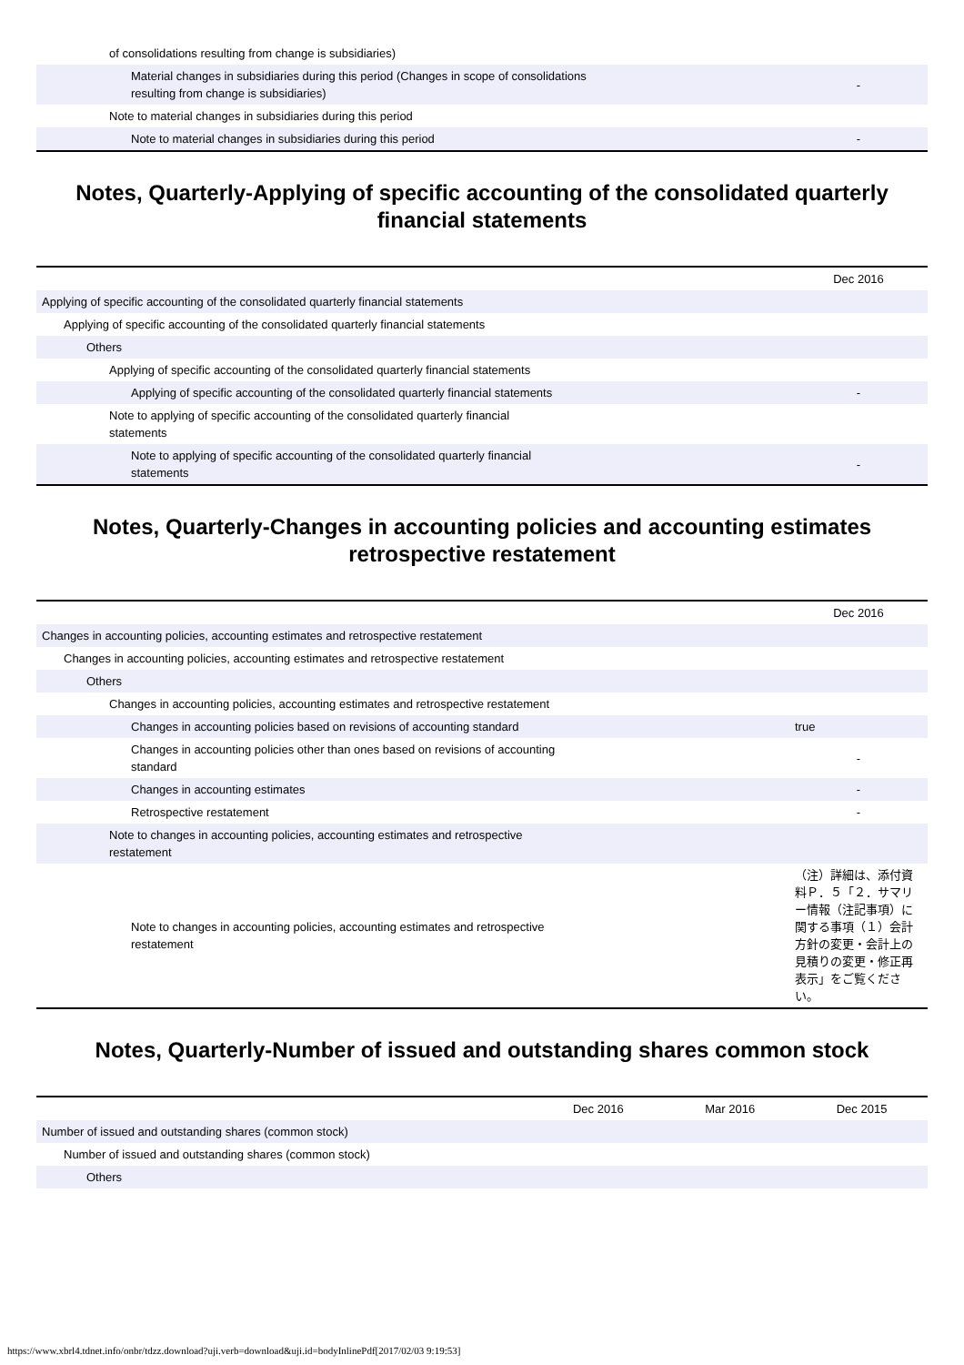| of consolidations resulting from change is subsidiaries) | | |
| Material changes in subsidiaries during this period (Changes in scope of consolidations resulting from change is subsidiaries) | | - |
| Note to material changes in subsidiaries during this period | | |
| Note to material changes in subsidiaries during this period | | - |
Notes, Quarterly-Applying of specific accounting of the consolidated quarterly financial statements
| | | Dec 2016 |
| --- | --- | --- |
| Applying of specific accounting of the consolidated quarterly financial statements | | |
| Applying of specific accounting of the consolidated quarterly financial statements | | |
| Others | | |
| Applying of specific accounting of the consolidated quarterly financial statements | | |
| Applying of specific accounting of the consolidated quarterly financial statements | | - |
| Note to applying of specific accounting of the consolidated quarterly financial statements | | |
| Note to applying of specific accounting of the consolidated quarterly financial statements | | - |
Notes, Quarterly-Changes in accounting policies and accounting estimates retrospective restatement
| | | Dec 2016 |
| --- | --- | --- |
| Changes in accounting policies, accounting estimates and retrospective restatement | | |
| Changes in accounting policies, accounting estimates and retrospective restatement | | |
| Others | | |
| Changes in accounting policies, accounting estimates and retrospective restatement | | |
| Changes in accounting policies based on revisions of accounting standard | | true |
| Changes in accounting policies other than ones based on revisions of accounting standard | | - |
| Changes in accounting estimates | | - |
| Retrospective restatement | | - |
| Note to changes in accounting policies, accounting estimates and retrospective restatement | | |
| Note to changes in accounting policies, accounting estimates and retrospective restatement | | （注）詳細は、添付資料Ｐ．５「２．サマリー情報（注記事項）に関する事項（１）会計方針の変更・会計上の見積りの変更・修正再表示」をご覧ください。 |
Notes, Quarterly-Number of issued and outstanding shares common stock
| | Dec 2016 | Mar 2016 | Dec 2015 |
| --- | --- | --- | --- |
| Number of issued and outstanding shares (common stock) | | | |
| Number of issued and outstanding shares (common stock) | | | |
| Others | | | |
https://www.xbrl4.tdnet.info/onbr/tdzz.download?uji.verb=download&uji.id=bodyInlinePdf[2017/02/03 9:19:53]